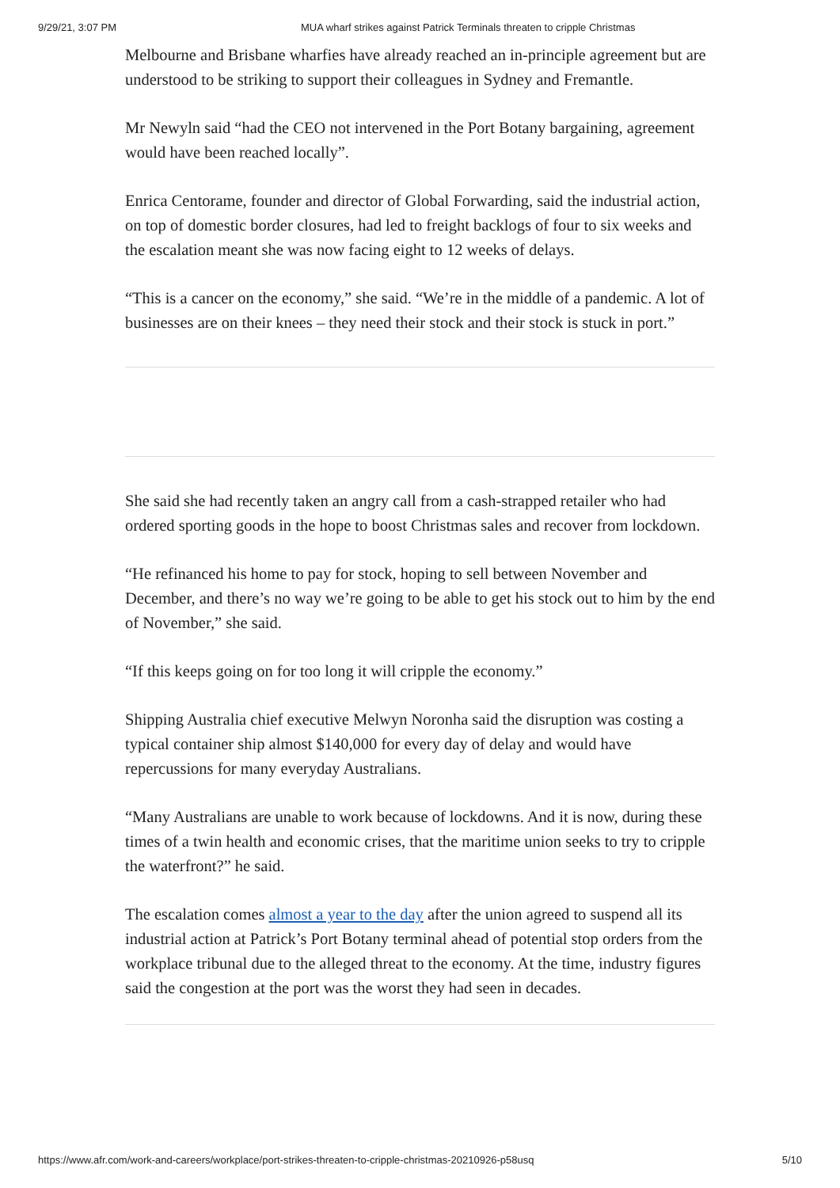9/29/21, 3:07 PM MUA wharf strikes against Patrick Terminals threaten to cripple Christmas
Melbourne and Brisbane wharfies have already reached an in-principle agreement but are understood to be striking to support their colleagues in Sydney and Fremantle.
Mr Newyln said “had the CEO not intervened in the Port Botany bargaining, agreement would have been reached locally”.
Enrica Centorame, founder and director of Global Forwarding, said the industrial action, on top of domestic border closures, had led to freight backlogs of four to six weeks and the escalation meant she was now facing eight to 12 weeks of delays.
“This is a cancer on the economy,” she said. “We’re in the middle of a pandemic. A lot of businesses are on their knees – they need their stock and their stock is stuck in port.”
She said she had recently taken an angry call from a cash-strapped retailer who had ordered sporting goods in the hope to boost Christmas sales and recover from lockdown.
“He refinanced his home to pay for stock, hoping to sell between November and December, and there’s no way we’re going to be able to get his stock out to him by the end of November,” she said.
“If this keeps going on for too long it will cripple the economy.”
Shipping Australia chief executive Melwyn Noronha said the disruption was costing a typical container ship almost $140,000 for every day of delay and would have repercussions for many everyday Australians.
“Many Australians are unable to work because of lockdowns. And it is now, during these times of a twin health and economic crises, that the maritime union seeks to try to cripple the waterfront?” he said.
The escalation comes almost a year to the day after the union agreed to suspend all its industrial action at Patrick’s Port Botany terminal ahead of potential stop orders from the workplace tribunal due to the alleged threat to the economy. At the time, industry figures said the congestion at the port was the worst they had seen in decades.
https://www.afr.com/work-and-careers/workplace/port-strikes-threaten-to-cripple-christmas-20210926-p58usq 5/10